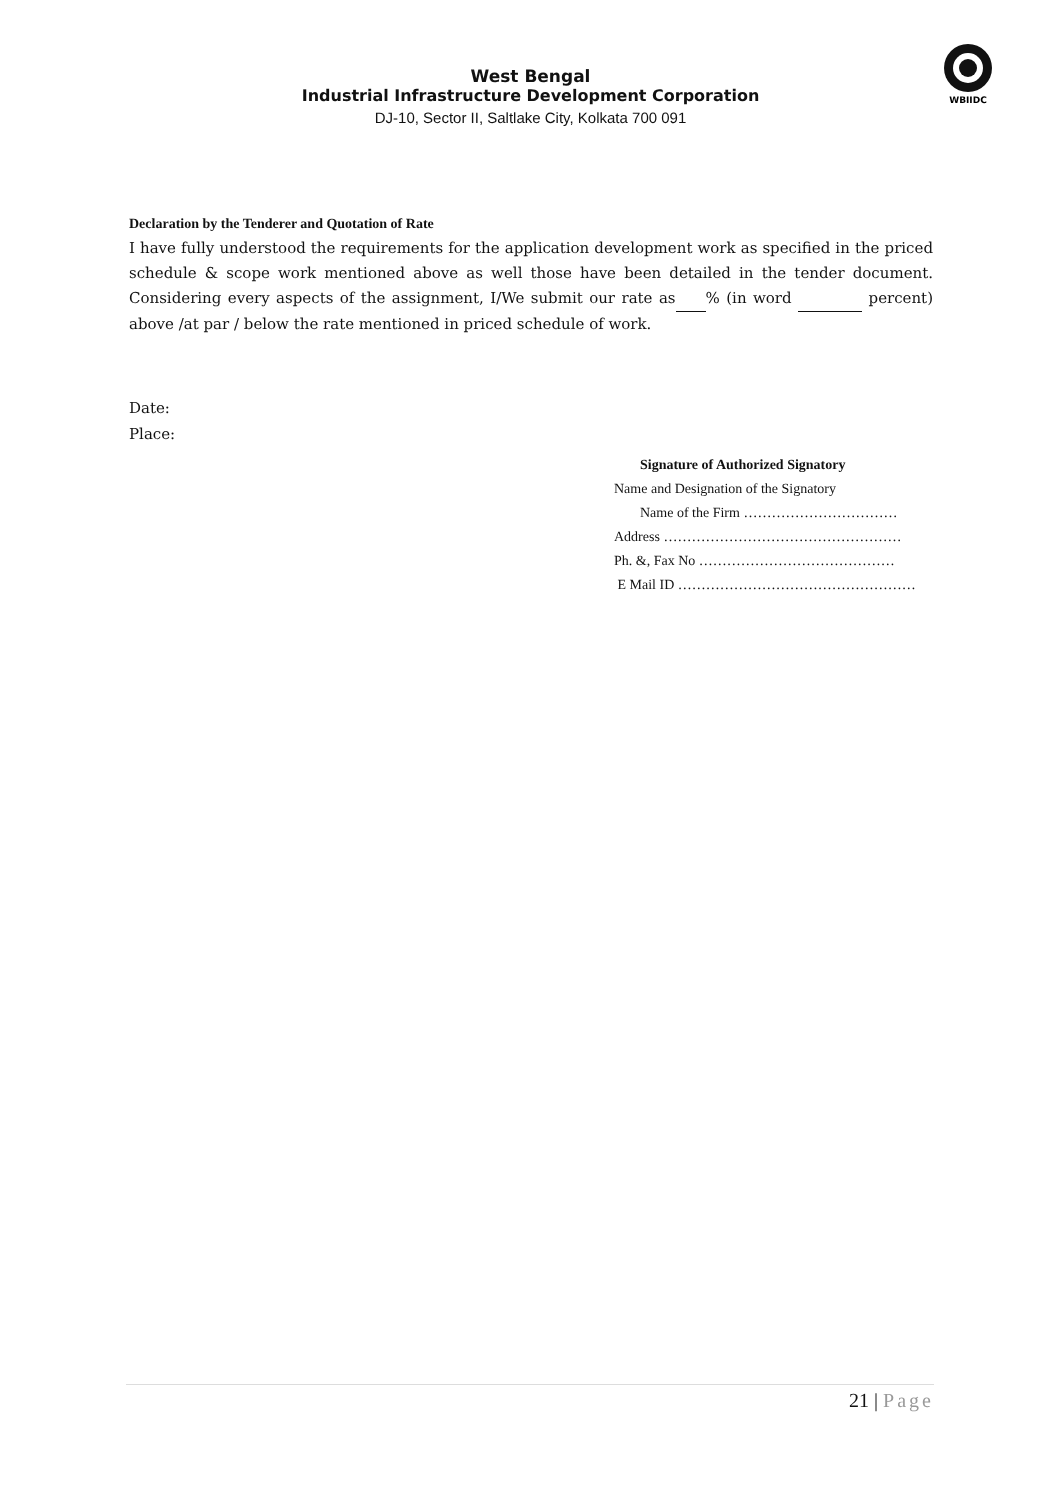WBIIDC
West Bengal
Industrial Infrastructure Development Corporation
DJ-10, Sector II, Saltlake City, Kolkata 700 091
Declaration by the Tenderer and Quotation of Rate
I have fully understood the requirements for the application development work as specified in the priced schedule & scope work mentioned above as well those have been detailed in the tender document. Considering every aspects of the assignment, I/We submit our rate as % (in word percent) above /at par / below the rate mentioned in priced schedule of work.
Date:
Place:
Signature of Authorized Signatory
Name and Designation of the Signatory
Name of the Firm ……………………………
Address ……………………………………………
Ph. &, Fax No ……………………………………
E Mail ID ……………………………………………
21 | Page